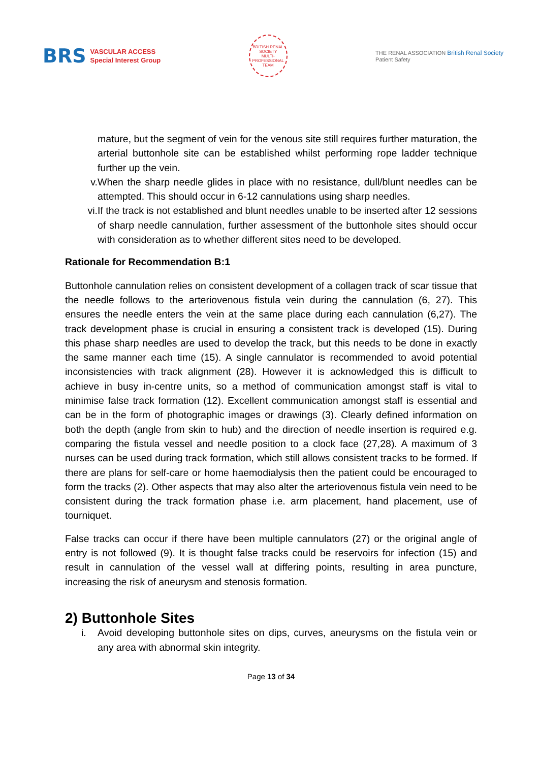BRS VASCULAR ACCESS
Special Interest Group
BRITISH RENAL SOCIETY
MULTI-PROFESSIONAL TEAM
THE RENAL ASSOCIATION British Renal Society
Patient Safety
mature, but the segment of vein for the venous site still requires further maturation, the arterial buttonhole site can be established whilst performing rope ladder technique further up the vein.
v. When the sharp needle glides in place with no resistance, dull/blunt needles can be attempted. This should occur in 6-12 cannulations using sharp needles.
vi. If the track is not established and blunt needles unable to be inserted after 12 sessions of sharp needle cannulation, further assessment of the buttonhole sites should occur with consideration as to whether different sites need to be developed.
Rationale for Recommendation B:1
Buttonhole cannulation relies on consistent development of a collagen track of scar tissue that the needle follows to the arteriovenous fistula vein during the cannulation (6, 27). This ensures the needle enters the vein at the same place during each cannulation (6,27). The track development phase is crucial in ensuring a consistent track is developed (15). During this phase sharp needles are used to develop the track, but this needs to be done in exactly the same manner each time (15). A single cannulator is recommended to avoid potential inconsistencies with track alignment (28). However it is acknowledged this is difficult to achieve in busy in-centre units, so a method of communication amongst staff is vital to minimise false track formation (12). Excellent communication amongst staff is essential and can be in the form of photographic images or drawings (3). Clearly defined information on both the depth (angle from skin to hub) and the direction of needle insertion is required e.g. comparing the fistula vessel and needle position to a clock face (27,28). A maximum of 3 nurses can be used during track formation, which still allows consistent tracks to be formed. If there are plans for self-care or home haemodialysis then the patient could be encouraged to form the tracks (2). Other aspects that may also alter the arteriovenous fistula vein need to be consistent during the track formation phase i.e. arm placement, hand placement, use of tourniquet.
False tracks can occur if there have been multiple cannulators (27) or the original angle of entry is not followed (9). It is thought false tracks could be reservoirs for infection (15) and result in cannulation of the vessel wall at differing points, resulting in area puncture, increasing the risk of aneurysm and stenosis formation.
2) Buttonhole Sites
i. Avoid developing buttonhole sites on dips, curves, aneurysms on the fistula vein or any area with abnormal skin integrity.
Page 13 of 34